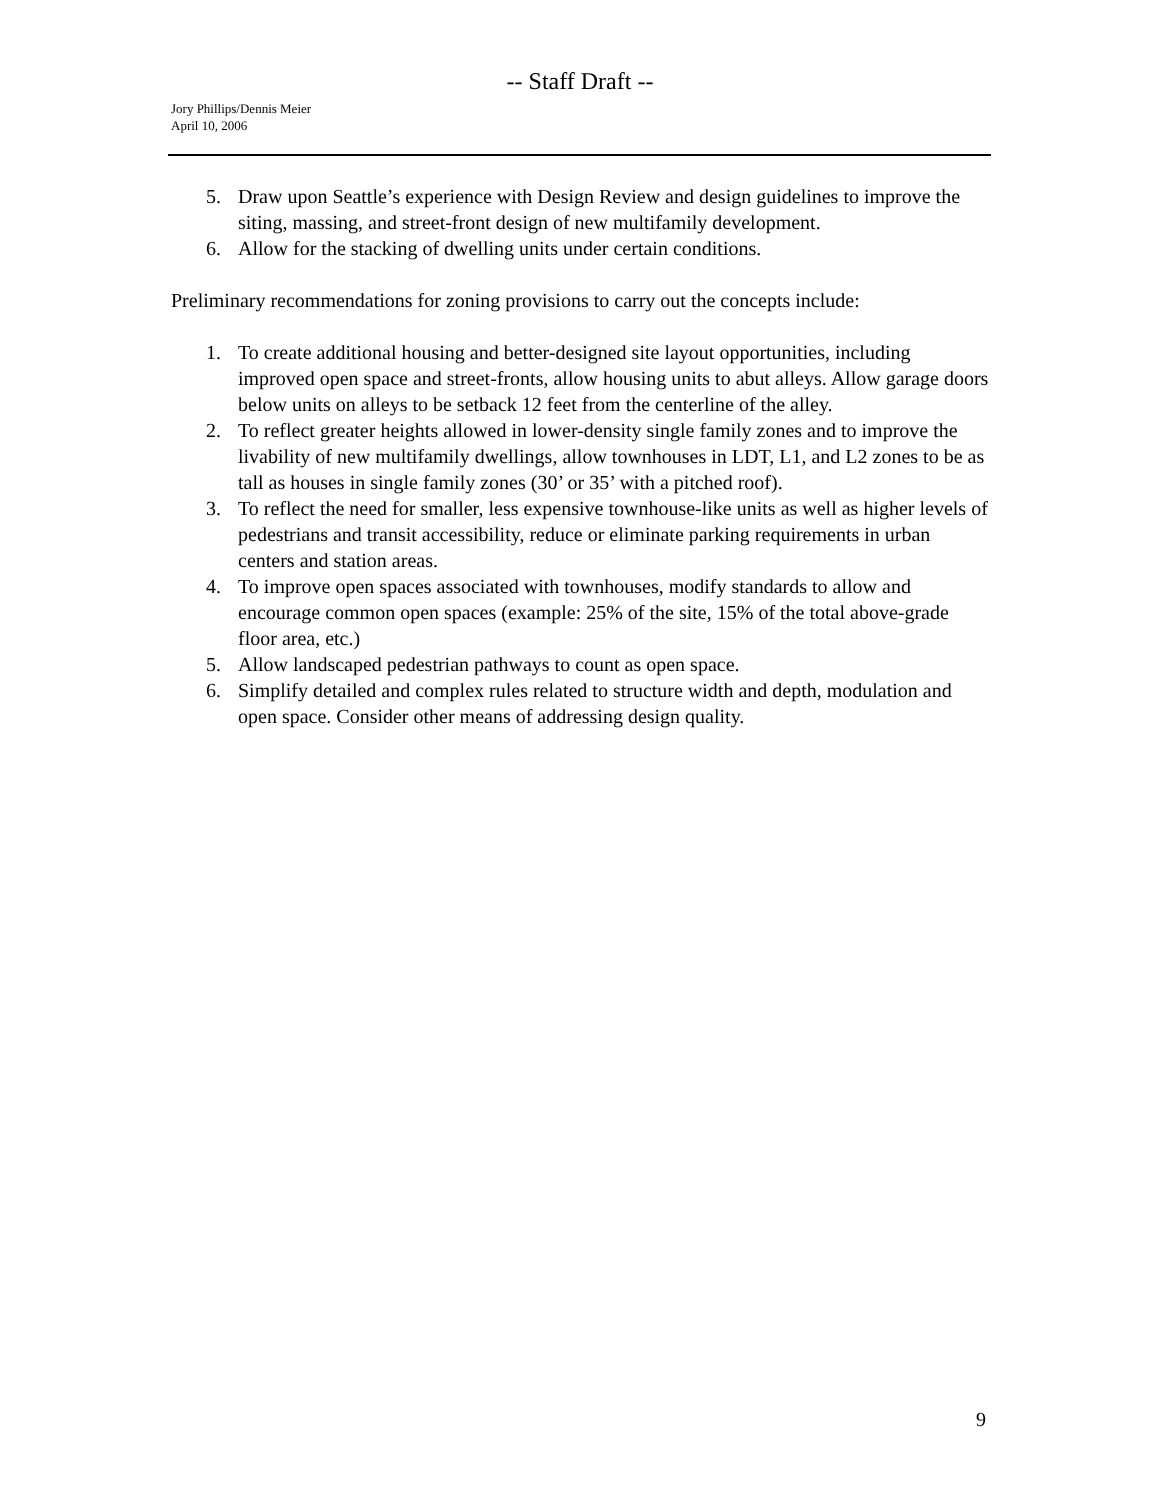-- Staff Draft --
Jory Phillips/Dennis Meier
April 10, 2006
5. Draw upon Seattle’s experience with Design Review and design guidelines to improve the siting, massing, and street-front design of new multifamily development.
6. Allow for the stacking of dwelling units under certain conditions.
Preliminary recommendations for zoning provisions to carry out the concepts include:
1. To create additional housing and better-designed site layout opportunities, including improved open space and street-fronts, allow housing units to abut alleys. Allow garage doors below units on alleys to be setback 12 feet from the centerline of the alley.
2. To reflect greater heights allowed in lower-density single family zones and to improve the livability of new multifamily dwellings, allow townhouses in LDT, L1, and L2 zones to be as tall as houses in single family zones (30’ or 35’ with a pitched roof).
3. To reflect the need for smaller, less expensive townhouse-like units as well as higher levels of pedestrians and transit accessibility, reduce or eliminate parking requirements in urban centers and station areas.
4. To improve open spaces associated with townhouses, modify standards to allow and encourage common open spaces (example: 25% of the site, 15% of the total above-grade floor area, etc.)
5. Allow landscaped pedestrian pathways to count as open space.
6. Simplify detailed and complex rules related to structure width and depth, modulation and open space. Consider other means of addressing design quality.
9